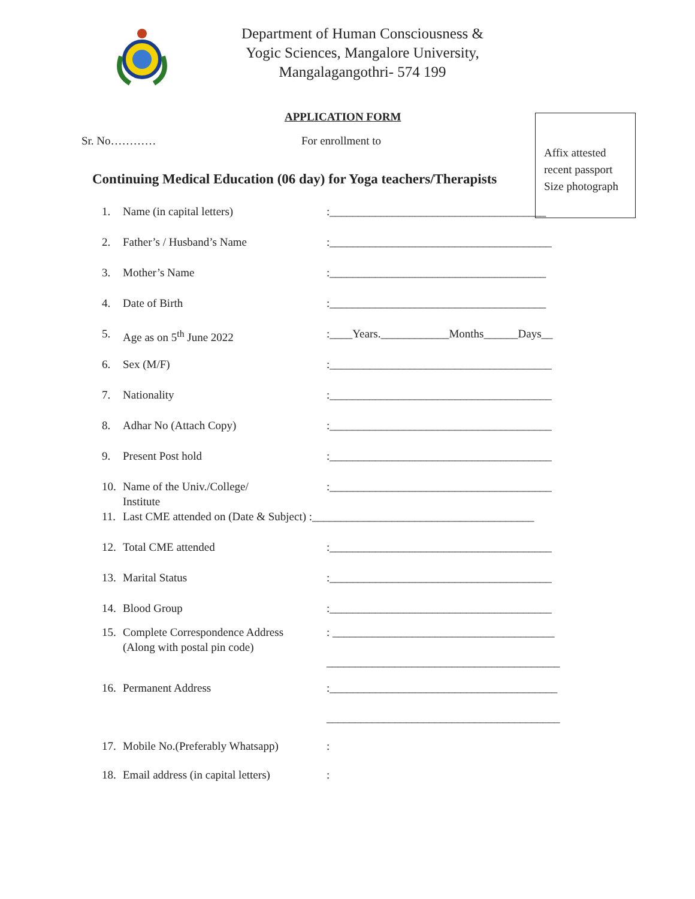Department of Human Consciousness &
Yogic Sciences, Mangalore University,
Mangalagangothri- 574 199
Affix attested
recent passport
Size photograph
APPLICATION FORM
Sr. No………… For enrollment to
Continuing Medical Education (06 day) for Yoga teachers/Therapists
1. Name (in capital letters):______________________________________
2. Father’s / Husband’s Name:_______________________________________
3. Mother’s Name:______________________________________
4. Date of Birth:______________________________________
5. Age as on 5<sup>th</sup> June 2022:____Years.____________Months______Days__
6. Sex (M/F):_______________________________________
7. Nationality:_______________________________________
8. Adhar No (Attach Copy):_______________________________________
9. Present Post hold:_______________________________________
10. Name of the Univ./College/
Institute:_______________________________________
11. Last CME attended on (Date & Subject) :_______________________________________
12. Total CME attended:_______________________________________
13. Marital Status:_______________________________________
14. Blood Group:_______________________________________
15. Complete Correspondence Address
(Along with postal pin code): _______________________________________
_________________________________________
16. Permanent Address:________________________________________
_________________________________________
17. Mobile No.(Preferably Whatsapp):
18. Email address (in capital letters):